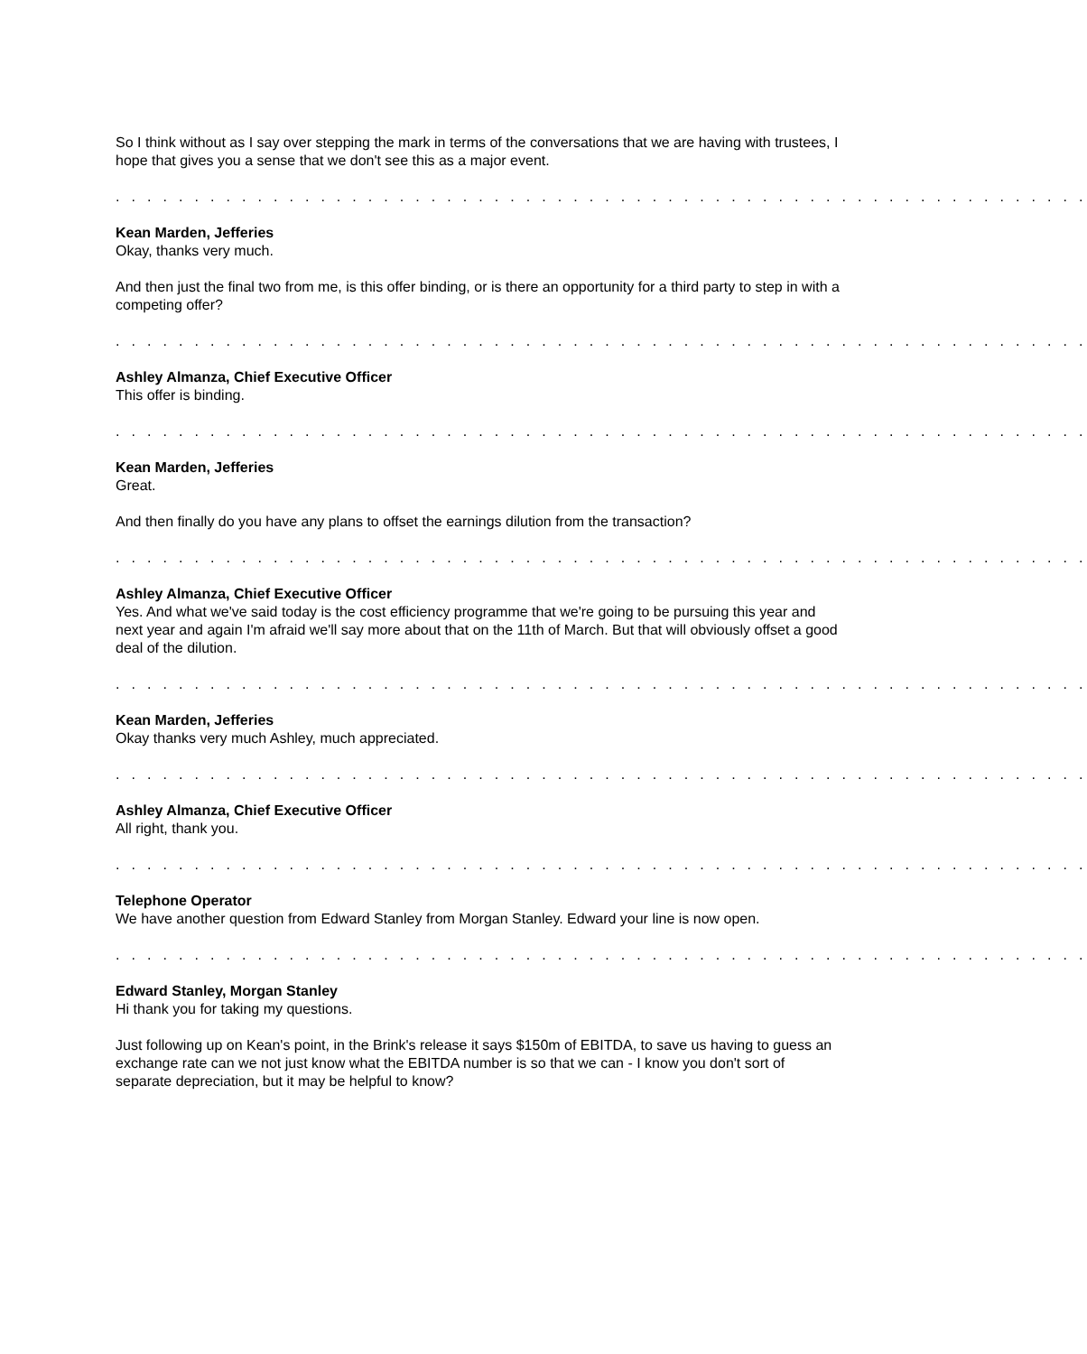So I think without as I say over stepping the mark in terms of the conversations that we are having with trustees, I hope that gives you a sense that we don't see this as a major event.
. . . . . . . . . . . . . . . . . . . . . . . . . . . . . . . . . . . . . . . . . . . . . . . . . . . . . . . . . . . . . .
Kean Marden, Jefferies
Okay, thanks very much.
And then just the final two from me, is this offer binding, or is there an opportunity for a third party to step in with a competing offer?
. . . . . . . . . . . . . . . . . . . . . . . . . . . . . . . . . . . . . . . . . . . . . . . . . . . . . . . . . . . . . .
Ashley Almanza, Chief Executive Officer
This offer is binding.
. . . . . . . . . . . . . . . . . . . . . . . . . . . . . . . . . . . . . . . . . . . . . . . . . . . . . . . . . . . . . .
Kean Marden, Jefferies
Great.
And then finally do you have any plans to offset the earnings dilution from the transaction?
. . . . . . . . . . . . . . . . . . . . . . . . . . . . . . . . . . . . . . . . . . . . . . . . . . . . . . . . . . . . . .
Ashley Almanza, Chief Executive Officer
Yes. And what we've said today is the cost efficiency programme that we're going to be pursuing this year and next year and again I'm afraid we'll say more about that on the 11th of March. But that will obviously offset a good deal of the dilution.
. . . . . . . . . . . . . . . . . . . . . . . . . . . . . . . . . . . . . . . . . . . . . . . . . . . . . . . . . . . . . .
Kean Marden, Jefferies
Okay thanks very much Ashley, much appreciated.
. . . . . . . . . . . . . . . . . . . . . . . . . . . . . . . . . . . . . . . . . . . . . . . . . . . . . . . . . . . . . .
Ashley Almanza, Chief Executive Officer
All right, thank you.
. . . . . . . . . . . . . . . . . . . . . . . . . . . . . . . . . . . . . . . . . . . . . . . . . . . . . . . . . . . . . .
Telephone Operator
We have another question from Edward Stanley from Morgan Stanley. Edward your line is now open.
. . . . . . . . . . . . . . . . . . . . . . . . . . . . . . . . . . . . . . . . . . . . . . . . . . . . . . . . . . . . . .
Edward Stanley, Morgan Stanley
Hi thank you for taking my questions.
Just following up on Kean's point, in the Brink's release it says $150m of EBITDA, to save us having to guess an exchange rate can we not just know what the EBITDA number is so that we can - I know you don't sort of separate depreciation, but it may be helpful to know?